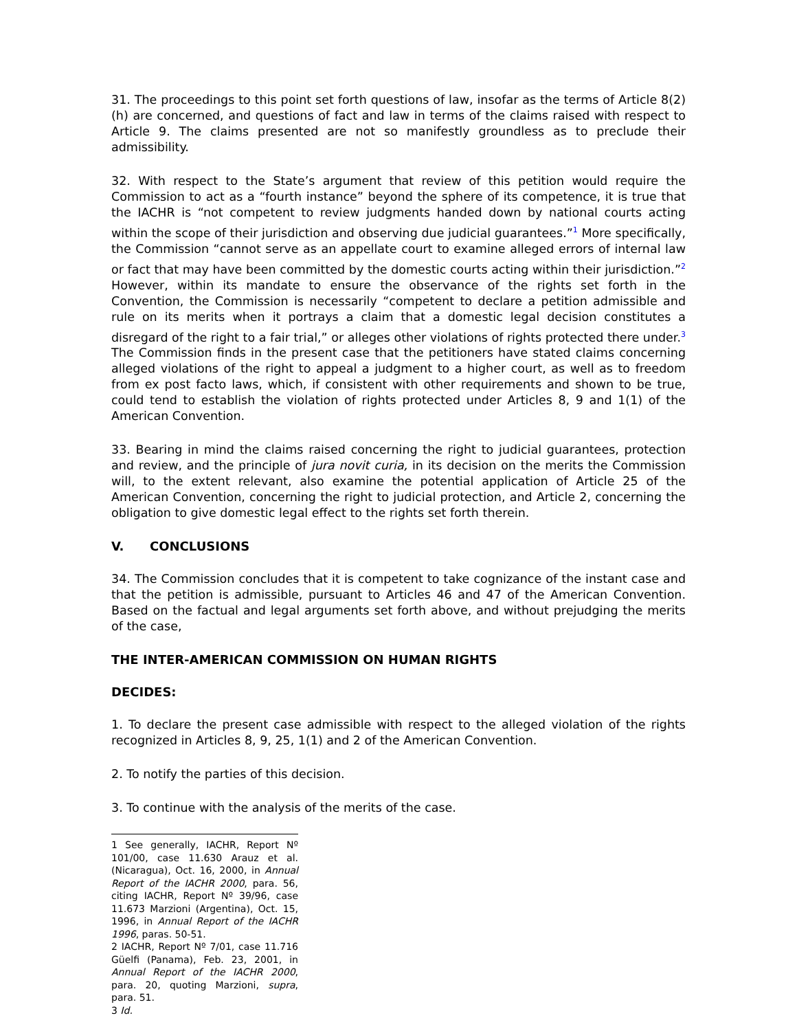31. The proceedings to this point set forth questions of law, insofar as the terms of Article 8(2)(h) are concerned, and questions of fact and law in terms of the claims raised with respect to Article 9. The claims presented are not so manifestly groundless as to preclude their admissibility.
32. With respect to the State’s argument that review of this petition would require the Commission to act as a “fourth instance” beyond the sphere of its competence, it is true that the IACHR is “not competent to review judgments handed down by national courts acting within the scope of their jurisdiction and observing due judicial guarantees.”<sup>1</sup> More specifically, the Commission “cannot serve as an appellate court to examine alleged errors of internal law or fact that may have been committed by the domestic courts acting within their jurisdiction.”<sup>2</sup> However, within its mandate to ensure the observance of the rights set forth in the Convention, the Commission is necessarily “competent to declare a petition admissible and rule on its merits when it portrays a claim that a domestic legal decision constitutes a disregard of the right to a fair trial,” or alleges other violations of rights protected there under.<sup>3</sup> The Commission finds in the present case that the petitioners have stated claims concerning alleged violations of the right to appeal a judgment to a higher court, as well as to freedom from ex post facto laws, which, if consistent with other requirements and shown to be true, could tend to establish the violation of rights protected under Articles 8, 9 and 1(1) of the American Convention.
33. Bearing in mind the claims raised concerning the right to judicial guarantees, protection and review, and the principle of jura novit curia, in its decision on the merits the Commission will, to the extent relevant, also examine the potential application of Article 25 of the American Convention, concerning the right to judicial protection, and Article 2, concerning the obligation to give domestic legal effect to the rights set forth therein.
V. CONCLUSIONS
34. The Commission concludes that it is competent to take cognizance of the instant case and that the petition is admissible, pursuant to Articles 46 and 47 of the American Convention. Based on the factual and legal arguments set forth above, and without prejudging the merits of the case,
THE INTER-AMERICAN COMMISSION ON HUMAN RIGHTS
DECIDES:
1. To declare the present case admissible with respect to the alleged violation of the rights recognized in Articles 8, 9, 25, 1(1) and 2 of the American Convention.
2. To notify the parties of this decision.
3. To continue with the analysis of the merits of the case.
1 See generally, IACHR, Report Nº 101/00, case 11.630 Arauz et al. (Nicaragua), Oct. 16, 2000, in Annual Report of the IACHR 2000, para. 56, citing IACHR, Report Nº 39/96, case 11.673 Marzioni (Argentina), Oct. 15, 1996, in Annual Report of the IACHR 1996, paras. 50-51.
2 IACHR, Report Nº 7/01, case 11.716 Güelfi (Panama), Feb. 23, 2001, in Annual Report of the IACHR 2000, para. 20, quoting Marzioni, supra, para. 51.
3 Id.